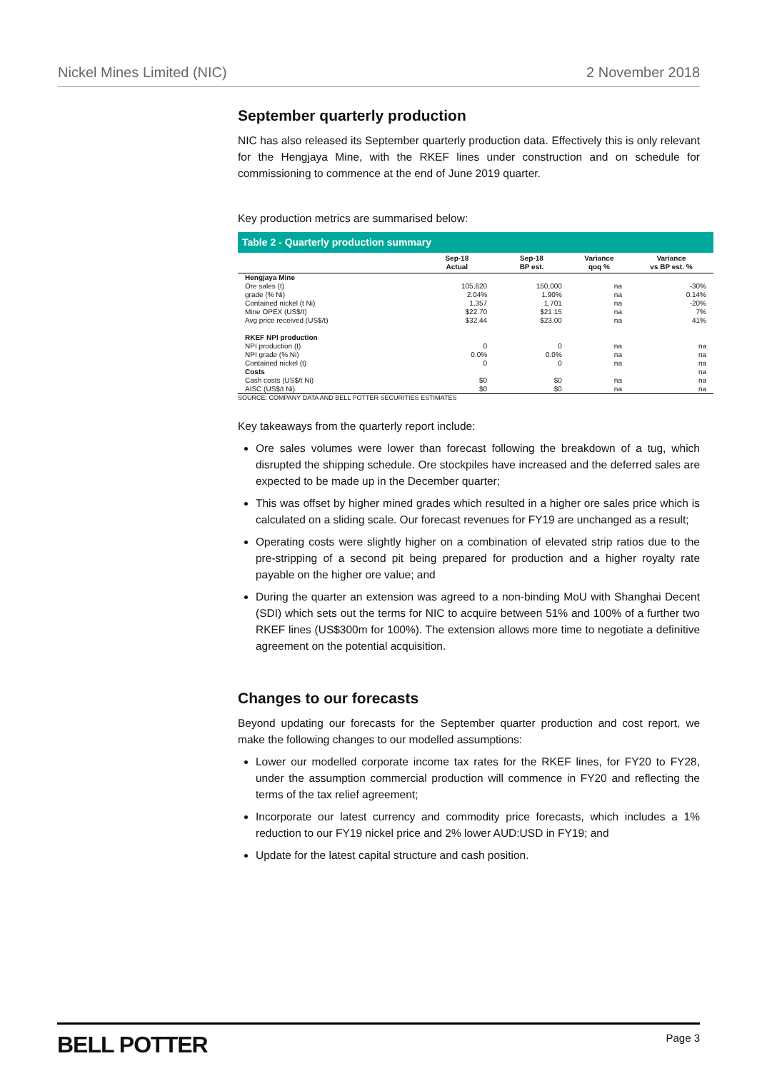Nickel Mines Limited (NIC) 2 November 2018
September quarterly production
NIC has also released its September quarterly production data. Effectively this is only relevant for the Hengjaya Mine, with the RKEF lines under construction and on schedule for commissioning to commence at the end of June 2019 quarter.
Key production metrics are summarised below:
Table 2 - Quarterly production summary
| | Sep-18 Actual | Sep-18 BP est. | Variance qoq % | Variance vs BP est. % |
| --- | --- | --- | --- | --- |
| Hengjaya Mine | | | | |
| Ore sales (t) | 105,620 | 150,000 | na | -30% |
| grade (% Ni) | 2.04% | 1.90% | na | 0.14% |
| Contained nickel (t Ni) | 1,357 | 1,701 | na | -20% |
| Mine OPEX (US$/t) | $22.70 | $21.15 | na | 7% |
| Avg price received (US$/t) | $32.44 | $23.00 | na | 41% |
| RKEF NPI production | | | | |
| NPI production (t) | 0 | 0 | na | na |
| NPI grade (% Ni) | 0.0% | 0.0% | na | na |
| Contained nickel (t) | 0 | 0 | na | na |
| Costs | | | | na |
| Cash costs (US$/t Ni) | $0 | $0 | na | na |
| AISC (US$/t Ni) | $0 | $0 | na | na |
SOURCE: COMPANY DATA AND BELL POTTER SECURITIES ESTIMATES
Key takeaways from the quarterly report include:
Ore sales volumes were lower than forecast following the breakdown of a tug, which disrupted the shipping schedule. Ore stockpiles have increased and the deferred sales are expected to be made up in the December quarter;
This was offset by higher mined grades which resulted in a higher ore sales price which is calculated on a sliding scale. Our forecast revenues for FY19 are unchanged as a result;
Operating costs were slightly higher on a combination of elevated strip ratios due to the pre-stripping of a second pit being prepared for production and a higher royalty rate payable on the higher ore value; and
During the quarter an extension was agreed to a non-binding MoU with Shanghai Decent (SDI) which sets out the terms for NIC to acquire between 51% and 100% of a further two RKEF lines (US$300m for 100%). The extension allows more time to negotiate a definitive agreement on the potential acquisition.
Changes to our forecasts
Beyond updating our forecasts for the September quarter production and cost report, we make the following changes to our modelled assumptions:
Lower our modelled corporate income tax rates for the RKEF lines, for FY20 to FY28, under the assumption commercial production will commence in FY20 and reflecting the terms of the tax relief agreement;
Incorporate our latest currency and commodity price forecasts, which includes a 1% reduction to our FY19 nickel price and 2% lower AUD:USD in FY19; and
Update for the latest capital structure and cash position.
BELL POTTER Page 3